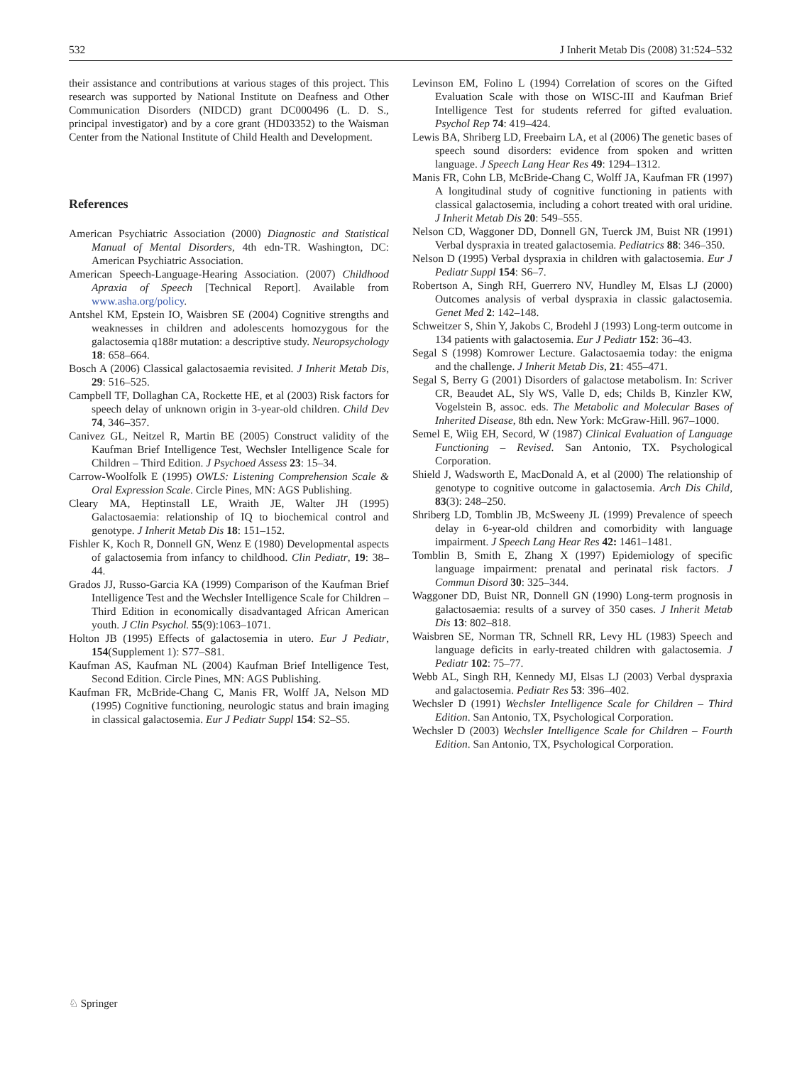532 J Inherit Metab Dis (2008) 31:524–532
their assistance and contributions at various stages of this project. This research was supported by National Institute on Deafness and Other Communication Disorders (NIDCD) grant DC000496 (L. D. S., principal investigator) and by a core grant (HD03352) to the Waisman Center from the National Institute of Child Health and Development.
References
American Psychiatric Association (2000) Diagnostic and Statistical Manual of Mental Disorders, 4th edn-TR. Washington, DC: American Psychiatric Association.
American Speech-Language-Hearing Association. (2007) Childhood Apraxia of Speech [Technical Report]. Available from www.asha.org/policy.
Antshel KM, Epstein IO, Waisbren SE (2004) Cognitive strengths and weaknesses in children and adolescents homozygous for the galactosemia q188r mutation: a descriptive study. Neuropsychology 18: 658–664.
Bosch A (2006) Classical galactosaemia revisited. J Inherit Metab Dis, 29: 516–525.
Campbell TF, Dollaghan CA, Rockette HE, et al (2003) Risk factors for speech delay of unknown origin in 3-year-old children. Child Dev 74, 346–357.
Canivez GL, Neitzel R, Martin BE (2005) Construct validity of the Kaufman Brief Intelligence Test, Wechsler Intelligence Scale for Children – Third Edition. J Psychoed Assess 23: 15–34.
Carrow-Woolfolk E (1995) OWLS: Listening Comprehension Scale & Oral Expression Scale. Circle Pines, MN: AGS Publishing.
Cleary MA, Heptinstall LE, Wraith JE, Walter JH (1995) Galactosaemia: relationship of IQ to biochemical control and genotype. J Inherit Metab Dis 18: 151–152.
Fishler K, Koch R, Donnell GN, Wenz E (1980) Developmental aspects of galactosemia from infancy to childhood. Clin Pediatr, 19: 38–44.
Grados JJ, Russo-Garcia KA (1999) Comparison of the Kaufman Brief Intelligence Test and the Wechsler Intelligence Scale for Children – Third Edition in economically disadvantaged African American youth. J Clin Psychol. 55(9):1063–1071.
Holton JB (1995) Effects of galactosemia in utero. Eur J Pediatr, 154(Supplement 1): S77–S81.
Kaufman AS, Kaufman NL (2004) Kaufman Brief Intelligence Test, Second Edition. Circle Pines, MN: AGS Publishing.
Kaufman FR, McBride-Chang C, Manis FR, Wolff JA, Nelson MD (1995) Cognitive functioning, neurologic status and brain imaging in classical galactosemia. Eur J Pediatr Suppl 154: S2–S5.
Levinson EM, Folino L (1994) Correlation of scores on the Gifted Evaluation Scale with those on WISC-III and Kaufman Brief Intelligence Test for students referred for gifted evaluation. Psychol Rep 74: 419–424.
Lewis BA, Shriberg LD, Freebairn LA, et al (2006) The genetic bases of speech sound disorders: evidence from spoken and written language. J Speech Lang Hear Res 49: 1294–1312.
Manis FR, Cohn LB, McBride-Chang C, Wolff JA, Kaufman FR (1997) A longitudinal study of cognitive functioning in patients with classical galactosemia, including a cohort treated with oral uridine. J Inherit Metab Dis 20: 549–555.
Nelson CD, Waggoner DD, Donnell GN, Tuerck JM, Buist NR (1991) Verbal dyspraxia in treated galactosemia. Pediatrics 88: 346–350.
Nelson D (1995) Verbal dyspraxia in children with galactosemia. Eur J Pediatr Suppl 154: S6–7.
Robertson A, Singh RH, Guerrero NV, Hundley M, Elsas LJ (2000) Outcomes analysis of verbal dyspraxia in classic galactosemia. Genet Med 2: 142–148.
Schweitzer S, Shin Y, Jakobs C, Brodehl J (1993) Long-term outcome in 134 patients with galactosemia. Eur J Pediatr 152: 36–43.
Segal S (1998) Komrower Lecture. Galactosaemia today: the enigma and the challenge. J Inherit Metab Dis, 21: 455–471.
Segal S, Berry G (2001) Disorders of galactose metabolism. In: Scriver CR, Beaudet AL, Sly WS, Valle D, eds; Childs B, Kinzler KW, Vogelstein B, assoc. eds. The Metabolic and Molecular Bases of Inherited Disease, 8th edn. New York: McGraw-Hill. 967–1000.
Semel E, Wiig EH, Secord, W (1987) Clinical Evaluation of Language Functioning – Revised. San Antonio, TX. Psychological Corporation.
Shield J, Wadsworth E, MacDonald A, et al (2000) The relationship of genotype to cognitive outcome in galactosemia. Arch Dis Child, 83(3): 248–250.
Shriberg LD, Tomblin JB, McSweeny JL (1999) Prevalence of speech delay in 6-year-old children and comorbidity with language impairment. J Speech Lang Hear Res 42: 1461–1481.
Tomblin B, Smith E, Zhang X (1997) Epidemiology of specific language impairment: prenatal and perinatal risk factors. J Commun Disord 30: 325–344.
Waggoner DD, Buist NR, Donnell GN (1990) Long-term prognosis in galactosaemia: results of a survey of 350 cases. J Inherit Metab Dis 13: 802–818.
Waisbren SE, Norman TR, Schnell RR, Levy HL (1983) Speech and language deficits in early-treated children with galactosemia. J Pediatr 102: 75–77.
Webb AL, Singh RH, Kennedy MJ, Elsas LJ (2003) Verbal dyspraxia and galactosemia. Pediatr Res 53: 396–402.
Wechsler D (1991) Wechsler Intelligence Scale for Children – Third Edition. San Antonio, TX, Psychological Corporation.
Wechsler D (2003) Wechsler Intelligence Scale for Children – Fourth Edition. San Antonio, TX, Psychological Corporation.
♘ Springer